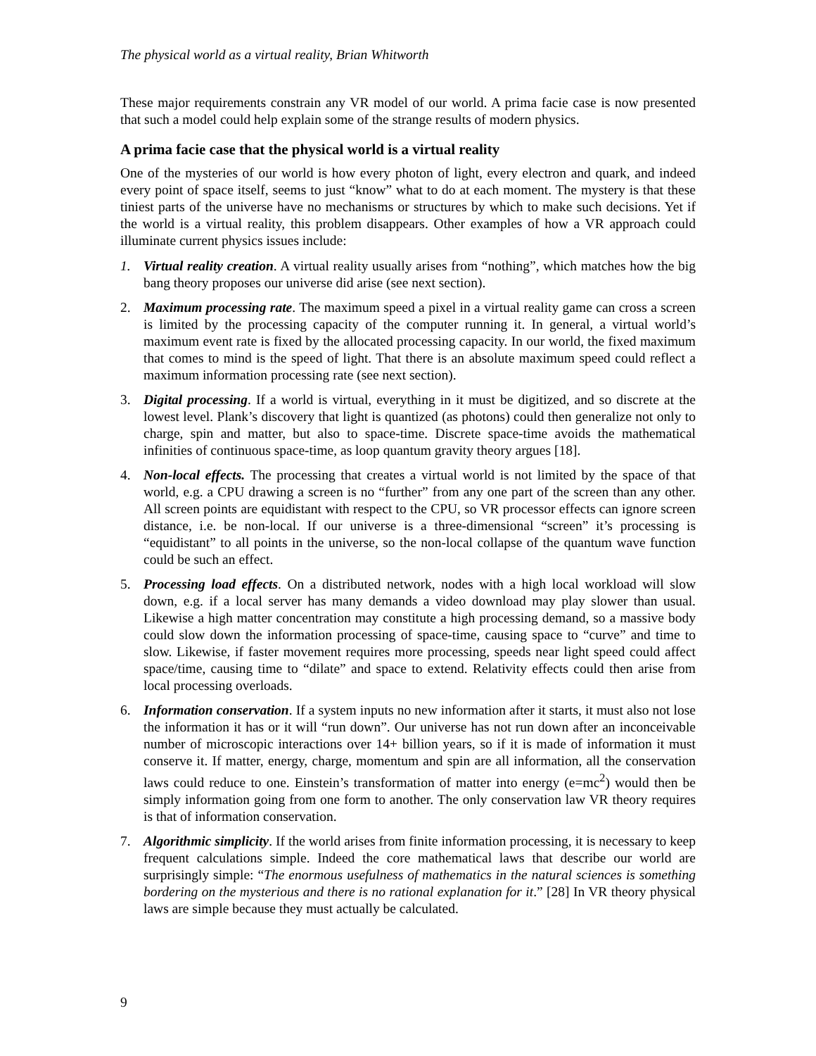The physical world as a virtual reality, Brian Whitworth
These major requirements constrain any VR model of our world. A prima facie case is now presented that such a model could help explain some of the strange results of modern physics.
A prima facie case that the physical world is a virtual reality
One of the mysteries of our world is how every photon of light, every electron and quark, and indeed every point of space itself, seems to just “know” what to do at each moment. The mystery is that these tiniest parts of the universe have no mechanisms or structures by which to make such decisions. Yet if the world is a virtual reality, this problem disappears. Other examples of how a VR approach could illuminate current physics issues include:
1. Virtual reality creation. A virtual reality usually arises from “nothing”, which matches how the big bang theory proposes our universe did arise (see next section).
2. Maximum processing rate. The maximum speed a pixel in a virtual reality game can cross a screen is limited by the processing capacity of the computer running it. In general, a virtual world’s maximum event rate is fixed by the allocated processing capacity. In our world, the fixed maximum that comes to mind is the speed of light. That there is an absolute maximum speed could reflect a maximum information processing rate (see next section).
3. Digital processing. If a world is virtual, everything in it must be digitized, and so discrete at the lowest level. Plank’s discovery that light is quantized (as photons) could then generalize not only to charge, spin and matter, but also to space-time. Discrete space-time avoids the mathematical infinities of continuous space-time, as loop quantum gravity theory argues [18].
4. Non-local effects. The processing that creates a virtual world is not limited by the space of that world, e.g. a CPU drawing a screen is no “further” from any one part of the screen than any other. All screen points are equidistant with respect to the CPU, so VR processor effects can ignore screen distance, i.e. be non-local. If our universe is a three-dimensional “screen” it’s processing is “equidistant” to all points in the universe, so the non-local collapse of the quantum wave function could be such an effect.
5. Processing load effects. On a distributed network, nodes with a high local workload will slow down, e.g. if a local server has many demands a video download may play slower than usual. Likewise a high matter concentration may constitute a high processing demand, so a massive body could slow down the information processing of space-time, causing space to “curve” and time to slow. Likewise, if faster movement requires more processing, speeds near light speed could affect space/time, causing time to “dilate” and space to extend. Relativity effects could then arise from local processing overloads.
6. Information conservation. If a system inputs no new information after it starts, it must also not lose the information it has or it will “run down”. Our universe has not run down after an inconceivable number of microscopic interactions over 14+ billion years, so if it is made of information it must conserve it. If matter, energy, charge, momentum and spin are all information, all the conservation laws could reduce to one. Einstein’s transformation of matter into energy (e=mc<sup>2</sup>) would then be simply information going from one form to another. The only conservation law VR theory requires is that of information conservation.
7. Algorithmic simplicity. If the world arises from finite information processing, it is necessary to keep frequent calculations simple. Indeed the core mathematical laws that describe our world are surprisingly simple: “The enormous usefulness of mathematics in the natural sciences is something bordering on the mysterious and there is no rational explanation for it.” [28] In VR theory physical laws are simple because they must actually be calculated.
9